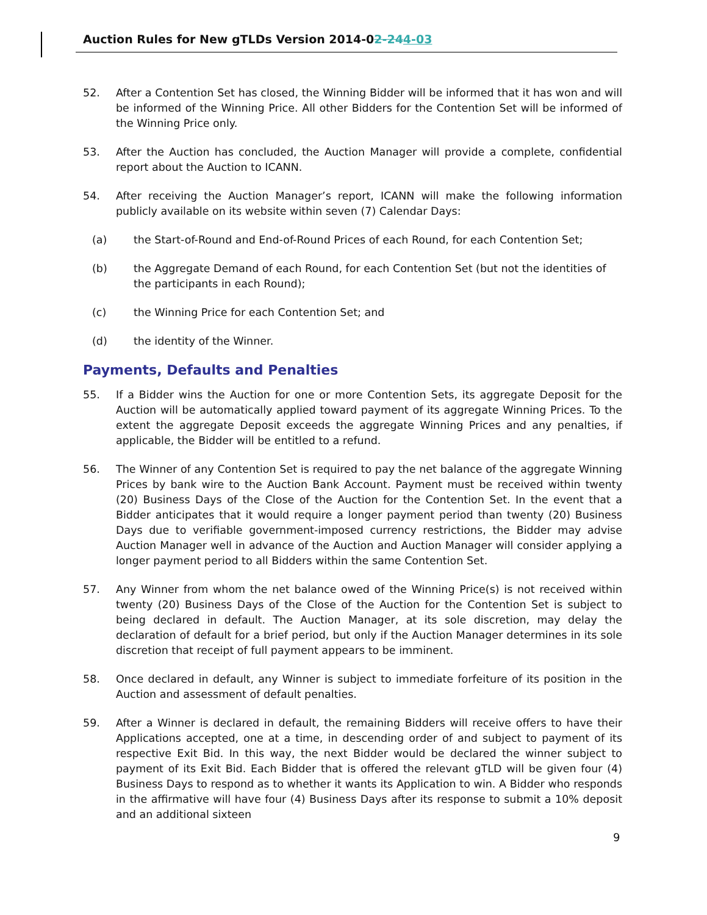Auction Rules for New gTLDs Version 2014-02-244-03
52. After a Contention Set has closed, the Winning Bidder will be informed that it has won and will be informed of the Winning Price. All other Bidders for the Contention Set will be informed of the Winning Price only.
53. After the Auction has concluded, the Auction Manager will provide a complete, confidential report about the Auction to ICANN.
54. After receiving the Auction Manager’s report, ICANN will make the following information publicly available on its website within seven (7) Calendar Days:
(a) the Start-of-Round and End-of-Round Prices of each Round, for each Contention Set;
(b) the Aggregate Demand of each Round, for each Contention Set (but not the identities of the participants in each Round);
(c) the Winning Price for each Contention Set; and
(d) the identity of the Winner.
Payments, Defaults and Penalties
55. If a Bidder wins the Auction for one or more Contention Sets, its aggregate Deposit for the Auction will be automatically applied toward payment of its aggregate Winning Prices. To the extent the aggregate Deposit exceeds the aggregate Winning Prices and any penalties, if applicable, the Bidder will be entitled to a refund.
56. The Winner of any Contention Set is required to pay the net balance of the aggregate Winning Prices by bank wire to the Auction Bank Account. Payment must be received within twenty (20) Business Days of the Close of the Auction for the Contention Set. In the event that a Bidder anticipates that it would require a longer payment period than twenty (20) Business Days due to verifiable government-imposed currency restrictions, the Bidder may advise Auction Manager well in advance of the Auction and Auction Manager will consider applying a longer payment period to all Bidders within the same Contention Set.
57. Any Winner from whom the net balance owed of the Winning Price(s) is not received within twenty (20) Business Days of the Close of the Auction for the Contention Set is subject to being declared in default. The Auction Manager, at its sole discretion, may delay the declaration of default for a brief period, but only if the Auction Manager determines in its sole discretion that receipt of full payment appears to be imminent.
58. Once declared in default, any Winner is subject to immediate forfeiture of its position in the Auction and assessment of default penalties.
59. After a Winner is declared in default, the remaining Bidders will receive offers to have their Applications accepted, one at a time, in descending order of and subject to payment of its respective Exit Bid. In this way, the next Bidder would be declared the winner subject to payment of its Exit Bid. Each Bidder that is offered the relevant gTLD will be given four (4) Business Days to respond as to whether it wants its Application to win. A Bidder who responds in the affirmative will have four (4) Business Days after its response to submit a 10% deposit and an additional sixteen
9